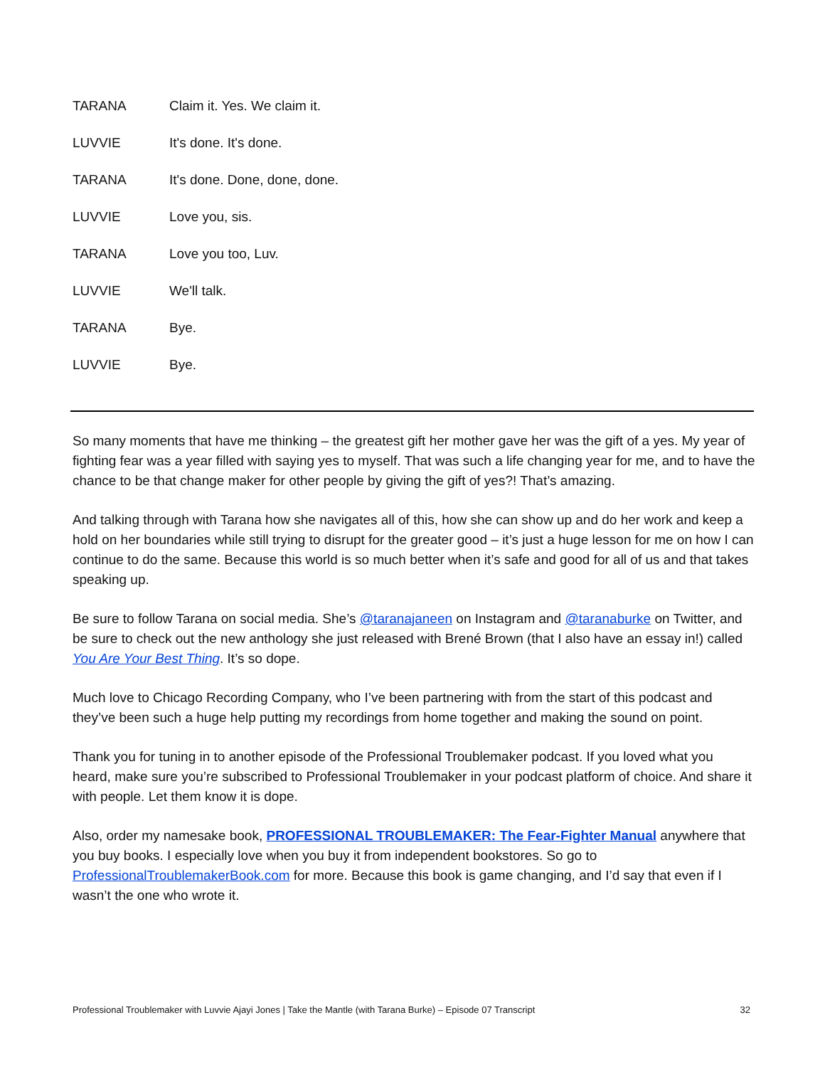TARANA Claim it. Yes. We claim it.
LUVVIE It's done. It's done.
TARANA It's done. Done, done, done.
LUVVIE Love you, sis.
TARANA Love you too, Luv.
LUVVIE We'll talk.
TARANA Bye.
LUVVIE Bye.
So many moments that have me thinking – the greatest gift her mother gave her was the gift of a yes. My year of fighting fear was a year filled with saying yes to myself. That was such a life changing year for me, and to have the chance to be that change maker for other people by giving the gift of yes?! That’s amazing.
And talking through with Tarana how she navigates all of this, how she can show up and do her work and keep a hold on her boundaries while still trying to disrupt for the greater good – it’s just a huge lesson for me on how I can continue to do the same. Because this world is so much better when it’s safe and good for all of us and that takes speaking up.
Be sure to follow Tarana on social media. She’s @taranajaneen on Instagram and @taranaburke on Twitter, and be sure to check out the new anthology she just released with Brené Brown (that I also have an essay in!) called You Are Your Best Thing. It’s so dope.
Much love to Chicago Recording Company, who I’ve been partnering with from the start of this podcast and they’ve been such a huge help putting my recordings from home together and making the sound on point.
Thank you for tuning in to another episode of the Professional Troublemaker podcast. If you loved what you heard, make sure you’re subscribed to Professional Troublemaker in your podcast platform of choice. And share it with people. Let them know it is dope.
Also, order my namesake book, PROFESSIONAL TROUBLEMAKER: The Fear-Fighter Manual anywhere that you buy books. I especially love when you buy it from independent bookstores. So go to ProfessionalTroublemakerBook.com for more. Because this book is game changing, and I’d say that even if I wasn’t the one who wrote it.
Professional Troublemaker with Luvvie Ajayi Jones | Take the Mantle (with Tarana Burke) – Episode 07 Transcript 32